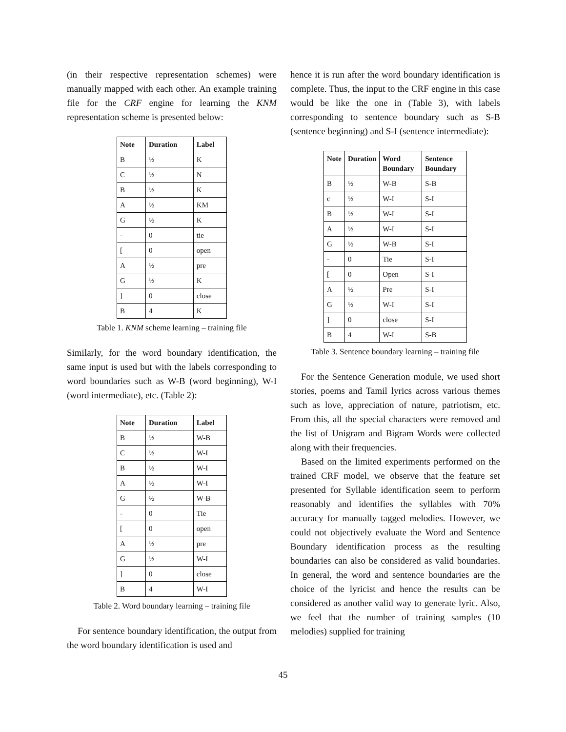(in their respective representation schemes) were manually mapped with each other. An example training file for the CRF engine for learning the KNM representation scheme is presented below:
| Note | Duration | Label |
| --- | --- | --- |
| B | ½ | K |
| C | ½ | N |
| B | ½ | K |
| A | ½ | KM |
| G | ½ | K |
| - | 0 | tie |
| [ | 0 | open |
| A | ½ | pre |
| G | ½ | K |
| ] | 0 | close |
| B | 4 | K |
Table 1. KNM scheme learning – training file
Similarly, for the word boundary identification, the same input is used but with the labels corresponding to word boundaries such as W-B (word beginning), W-I (word intermediate), etc. (Table 2):
| Note | Duration | Label |
| --- | --- | --- |
| B | ½ | W-B |
| C | ½ | W-I |
| B | ½ | W-I |
| A | ½ | W-I |
| G | ½ | W-B |
| - | 0 | Tie |
| [ | 0 | open |
| A | ½ | pre |
| G | ½ | W-I |
| ] | 0 | close |
| B | 4 | W-I |
Table 2. Word boundary learning – training file
For sentence boundary identification, the output from the word boundary identification is used and
hence it is run after the word boundary identification is complete. Thus, the input to the CRF engine in this case would be like the one in (Table 3), with labels corresponding to sentence boundary such as S-B (sentence beginning) and S-I (sentence intermediate):
| Note | Duration | Word Boundary | Sentence Boundary |
| --- | --- | --- | --- |
| B | ½ | W-B | S-B |
| c | ½ | W-I | S-I |
| B | ½ | W-I | S-I |
| A | ½ | W-I | S-I |
| G | ½ | W-B | S-I |
| - | 0 | Tie | S-I |
| [ | 0 | Open | S-I |
| A | ½ | Pre | S-I |
| G | ½ | W-I | S-I |
| ] | 0 | close | S-I |
| B | 4 | W-I | S-B |
Table 3. Sentence boundary learning – training file
For the Sentence Generation module, we used short stories, poems and Tamil lyrics across various themes such as love, appreciation of nature, patriotism, etc. From this, all the special characters were removed and the list of Unigram and Bigram Words were collected along with their frequencies.
Based on the limited experiments performed on the trained CRF model, we observe that the feature set presented for Syllable identification seem to perform reasonably and identifies the syllables with 70% accuracy for manually tagged melodies. However, we could not objectively evaluate the Word and Sentence Boundary identification process as the resulting boundaries can also be considered as valid boundaries. In general, the word and sentence boundaries are the choice of the lyricist and hence the results can be considered as another valid way to generate lyric. Also, we feel that the number of training samples (10 melodies) supplied for training
45